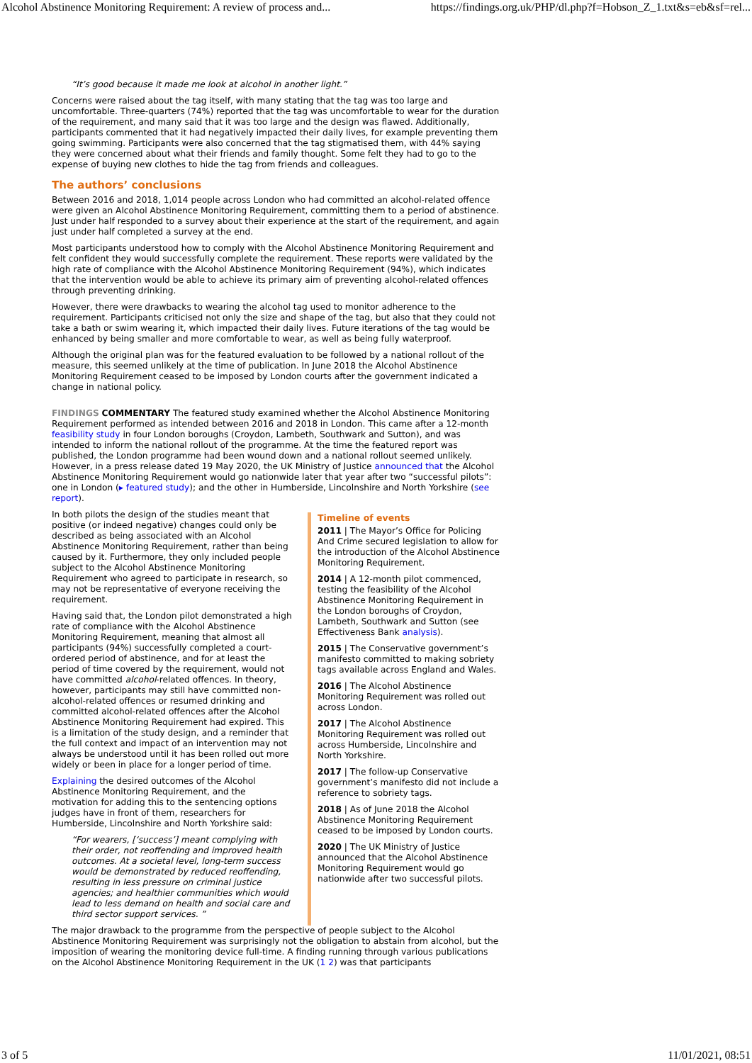Alcohol Abstinence Monitoring Requirement: A review of process and... https://findings.org.uk/PHP/dl.php?f=Hobson_Z_1.txt&s=eb&sf=rel...
“It’s good because it made me look at alcohol in another light.”
Concerns were raised about the tag itself, with many stating that the tag was too large and uncomfortable. Three-quarters (74%) reported that the tag was uncomfortable to wear for the duration of the requirement, and many said that it was too large and the design was flawed. Additionally, participants commented that it had negatively impacted their daily lives, for example preventing them going swimming. Participants were also concerned that the tag stigmatised them, with 44% saying they were concerned about what their friends and family thought. Some felt they had to go to the expense of buying new clothes to hide the tag from friends and colleagues.
The authors’ conclusions
Between 2016 and 2018, 1,014 people across London who had committed an alcohol-related offence were given an Alcohol Abstinence Monitoring Requirement, committing them to a period of abstinence. Just under half responded to a survey about their experience at the start of the requirement, and again just under half completed a survey at the end.
Most participants understood how to comply with the Alcohol Abstinence Monitoring Requirement and felt confident they would successfully complete the requirement. These reports were validated by the high rate of compliance with the Alcohol Abstinence Monitoring Requirement (94%), which indicates that the intervention would be able to achieve its primary aim of preventing alcohol-related offences through preventing drinking.
However, there were drawbacks to wearing the alcohol tag used to monitor adherence to the requirement. Participants criticised not only the size and shape of the tag, but also that they could not take a bath or swim wearing it, which impacted their daily lives. Future iterations of the tag would be enhanced by being smaller and more comfortable to wear, as well as being fully waterproof.
Although the original plan was for the featured evaluation to be followed by a national rollout of the measure, this seemed unlikely at the time of publication. In June 2018 the Alcohol Abstinence Monitoring Requirement ceased to be imposed by London courts after the government indicated a change in national policy.
FINDINGS COMMENTARY The featured study examined whether the Alcohol Abstinence Monitoring Requirement performed as intended between 2016 and 2018 in London. This came after a 12-month feasibility study in four London boroughs (Croydon, Lambeth, Southwark and Sutton), and was intended to inform the national rollout of the programme. At the time the featured report was published, the London programme had been wound down and a national rollout seemed unlikely. However, in a press release dated 19 May 2020, the UK Ministry of Justice announced that the Alcohol Abstinence Monitoring Requirement would go nationwide later that year after two “successful pilots”: one in London (▸ featured study); and the other in Humberside, Lincolnshire and North Yorkshire (see report).
In both pilots the design of the studies meant that positive (or indeed negative) changes could only be described as being associated with an Alcohol Abstinence Monitoring Requirement, rather than being caused by it. Furthermore, they only included people subject to the Alcohol Abstinence Monitoring Requirement who agreed to participate in research, so may not be representative of everyone receiving the requirement.
Having said that, the London pilot demonstrated a high rate of compliance with the Alcohol Abstinence Monitoring Requirement, meaning that almost all participants (94%) successfully completed a court-ordered period of abstinence, and for at least the period of time covered by the requirement, would not have committed alcohol-related offences. In theory, however, participants may still have committed non-alcohol-related offences or resumed drinking and committed alcohol-related offences after the Alcohol Abstinence Monitoring Requirement had expired. This is a limitation of the study design, and a reminder that the full context and impact of an intervention may not always be understood until it has been rolled out more widely or been in place for a longer period of time.
Explaining the desired outcomes of the Alcohol Abstinence Monitoring Requirement, and the motivation for adding this to the sentencing options judges have in front of them, researchers for Humberside, Lincolnshire and North Yorkshire said:
“For wearers, [‘success’] meant complying with their order, not reoffending and improved health outcomes. At a societal level, long-term success would be demonstrated by reduced reoffending, resulting in less pressure on criminal justice agencies; and healthier communities which would lead to less demand on health and social care and third sector support services. ”
Timeline of events
2011 | The Mayor’s Office for Policing And Crime secured legislation to allow for the introduction of the Alcohol Abstinence Monitoring Requirement.
2014 | A 12-month pilot commenced, testing the feasibility of the Alcohol Abstinence Monitoring Requirement in the London boroughs of Croydon, Lambeth, Southwark and Sutton (see Effectiveness Bank analysis).
2015 | The Conservative government’s manifesto committed to making sobriety tags available across England and Wales.
2016 | The Alcohol Abstinence Monitoring Requirement was rolled out across London.
2017 | The Alcohol Abstinence Monitoring Requirement was rolled out across Humberside, Lincolnshire and North Yorkshire.
2017 | The follow-up Conservative government’s manifesto did not include a reference to sobriety tags.
2018 | As of June 2018 the Alcohol Abstinence Monitoring Requirement ceased to be imposed by London courts.
2020 | The UK Ministry of Justice announced that the Alcohol Abstinence Monitoring Requirement would go nationwide after two successful pilots.
The major drawback to the programme from the perspective of people subject to the Alcohol Abstinence Monitoring Requirement was surprisingly not the obligation to abstain from alcohol, but the imposition of wearing the monitoring device full-time. A finding running through various publications on the Alcohol Abstinence Monitoring Requirement in the UK (1 2) was that participants
3 of 5 11/01/2021, 08:51